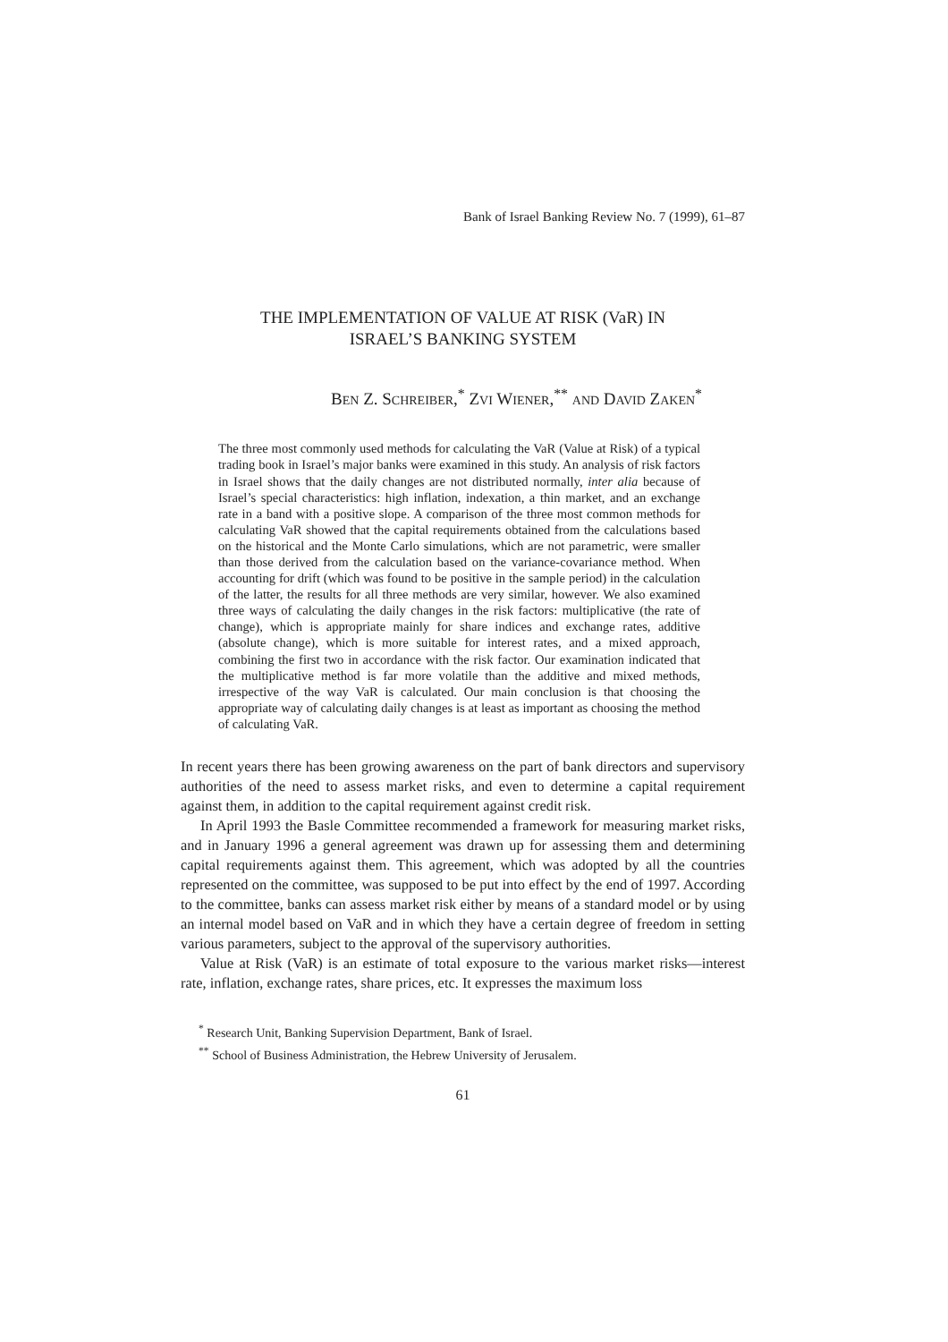Bank of Israel Banking Review No. 7 (1999), 61–87
THE IMPLEMENTATION OF VALUE AT RISK (VaR) IN
ISRAEL’S BANKING SYSTEM
BEN Z. SCHREIBER,<sup>*</sup> ZVI WIENER,<sup>**</sup> AND DAVID ZAKEN<sup>*</sup>
The three most commonly used methods for calculating the VaR (Value at Risk) of a typical trading book in Israel’s major banks were examined in this study. An analysis of risk factors in Israel shows that the daily changes are not distributed normally, inter alia because of Israel’s special characteristics: high inflation, indexation, a thin market, and an exchange rate in a band with a positive slope. A comparison of the three most common methods for calculating VaR showed that the capital requirements obtained from the calculations based on the historical and the Monte Carlo simulations, which are not parametric, were smaller than those derived from the calculation based on the variance-covariance method. When accounting for drift (which was found to be positive in the sample period) in the calculation of the latter, the results for all three methods are very similar, however. We also examined three ways of calculating the daily changes in the risk factors: multiplicative (the rate of change), which is appropriate mainly for share indices and exchange rates, additive (absolute change), which is more suitable for interest rates, and a mixed approach, combining the first two in accordance with the risk factor. Our examination indicated that the multiplicative method is far more volatile than the additive and mixed methods, irrespective of the way VaR is calculated. Our main conclusion is that choosing the appropriate way of calculating daily changes is at least as important as choosing the method of calculating VaR.
In recent years there has been growing awareness on the part of bank directors and supervisory authorities of the need to assess market risks, and even to determine a capital requirement against them, in addition to the capital requirement against credit risk.
In April 1993 the Basle Committee recommended a framework for measuring market risks, and in January 1996 a general agreement was drawn up for assessing them and determining capital requirements against them. This agreement, which was adopted by all the countries represented on the committee, was supposed to be put into effect by the end of 1997. According to the committee, banks can assess market risk either by means of a standard model or by using an internal model based on VaR and in which they have a certain degree of freedom in setting various parameters, subject to the approval of the supervisory authorities.
Value at Risk (VaR) is an estimate of total exposure to the various market risks—interest rate, inflation, exchange rates, share prices, etc. It expresses the maximum loss
<sup>*</sup> Research Unit, Banking Supervision Department, Bank of Israel.
<sup>**</sup> School of Business Administration, the Hebrew University of Jerusalem.
61